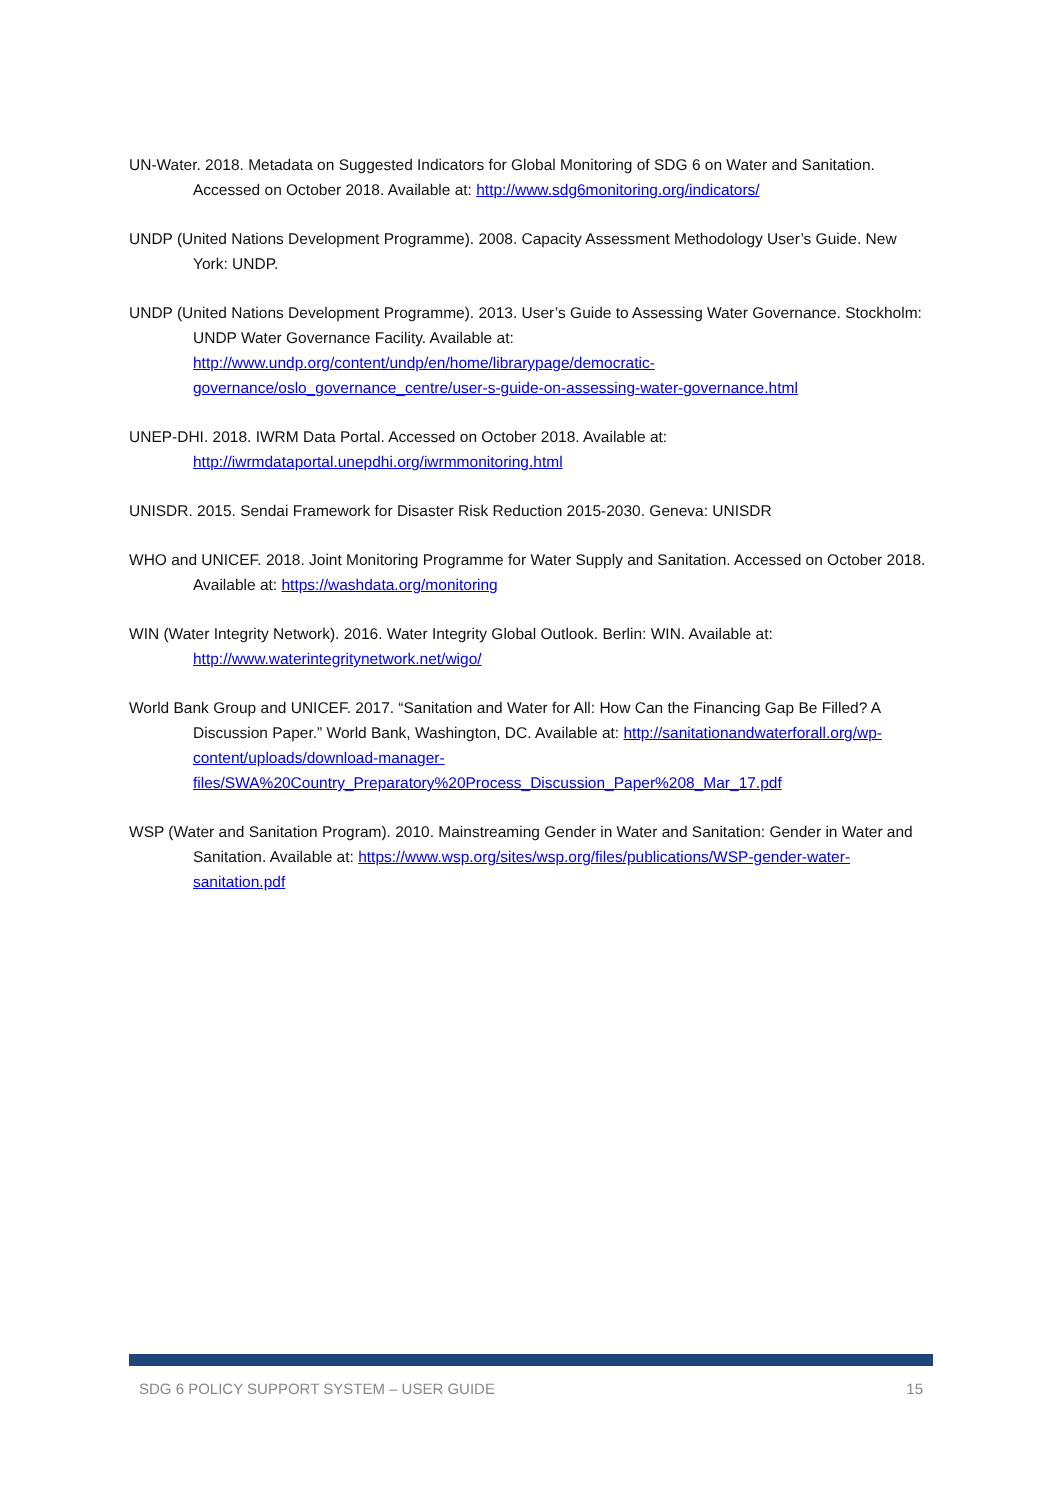UN-Water. 2018. Metadata on Suggested Indicators for Global Monitoring of SDG 6 on Water and Sanitation. Accessed on October 2018. Available at: http://www.sdg6monitoring.org/indicators/
UNDP (United Nations Development Programme). 2008. Capacity Assessment Methodology User’s Guide. New York: UNDP.
UNDP (United Nations Development Programme). 2013. User’s Guide to Assessing Water Governance. Stockholm: UNDP Water Governance Facility. Available at: http://www.undp.org/content/undp/en/home/librarypage/democratic-governance/oslo_governance_centre/user-s-guide-on-assessing-water-governance.html
UNEP-DHI. 2018. IWRM Data Portal. Accessed on October 2018. Available at: http://iwrmdataportal.unepdhi.org/iwrmmonitoring.html
UNISDR. 2015. Sendai Framework for Disaster Risk Reduction 2015-2030. Geneva: UNISDR
WHO and UNICEF. 2018. Joint Monitoring Programme for Water Supply and Sanitation. Accessed on October 2018. Available at: https://washdata.org/monitoring
WIN (Water Integrity Network). 2016. Water Integrity Global Outlook. Berlin: WIN. Available at: http://www.waterintegritynetwork.net/wigo/
World Bank Group and UNICEF. 2017. “Sanitation and Water for All: How Can the Financing Gap Be Filled? A Discussion Paper.” World Bank, Washington, DC. Available at: http://sanitationandwaterforall.org/wp-content/uploads/download-manager-files/SWA%20Country_Preparatory%20Process_Discussion_Paper%208_Mar_17.pdf
WSP (Water and Sanitation Program). 2010. Mainstreaming Gender in Water and Sanitation: Gender in Water and Sanitation. Available at: https://www.wsp.org/sites/wsp.org/files/publications/WSP-gender-water-sanitation.pdf
SDG 6 POLICY SUPPORT SYSTEM – USER GUIDE 15